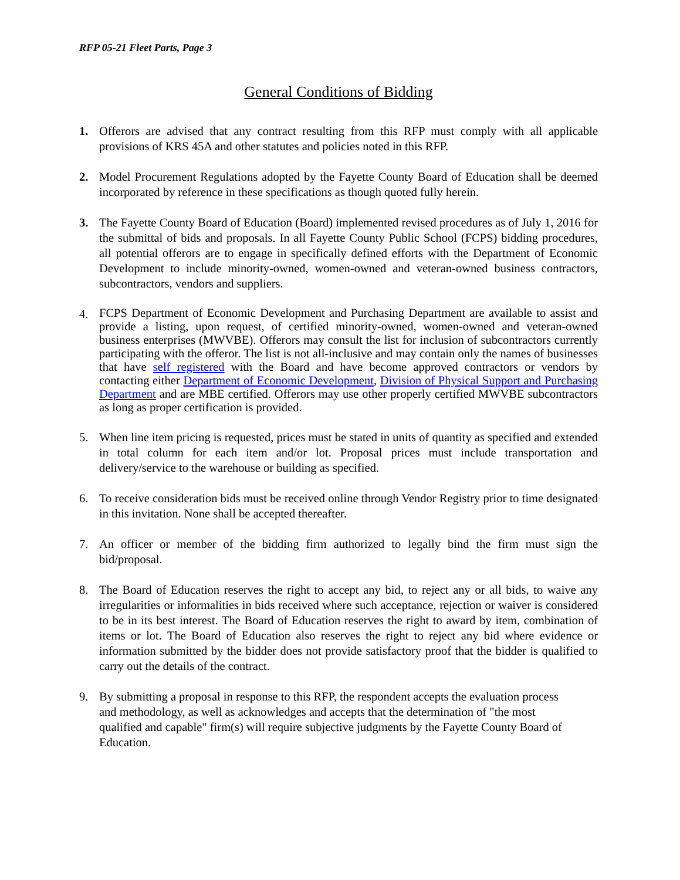RFP 05-21 Fleet Parts, Page 3
General Conditions of Bidding
1. Offerors are advised that any contract resulting from this RFP must comply with all applicable provisions of KRS 45A and other statutes and policies noted in this RFP.
2. Model Procurement Regulations adopted by the Fayette County Board of Education shall be deemed incorporated by reference in these specifications as though quoted fully herein.
3. The Fayette County Board of Education (Board) implemented revised procedures as of July 1, 2016 for the submittal of bids and proposals. In all Fayette County Public School (FCPS) bidding procedures, all potential offerors are to engage in specifically defined efforts with the Department of Economic Development to include minority-owned, women-owned and veteran-owned business contractors, subcontractors, vendors and suppliers.
4.
FCPS Department of Economic Development and Purchasing Department are available to assist and provide a listing, upon request, of certified minority-owned, women-owned and veteran-owned business enterprises (MWVBE). Offerors may consult the list for inclusion of subcontractors currently participating with the offeror. The list is not all-inclusive and may contain only the names of businesses that have self registered with the Board and have become approved contractors or vendors by contacting either Department of Economic Development, Division of Physical Support and Purchasing Department and are MBE certified. Offerors may use other properly certified MWVBE subcontractors as long as proper certification is provided.
5. When line item pricing is requested, prices must be stated in units of quantity as specified and extended in total column for each item and/or lot. Proposal prices must include transportation and delivery/service to the warehouse or building as specified.
6. To receive consideration bids must be received online through Vendor Registry prior to time designated in this invitation. None shall be accepted thereafter.
7. An officer or member of the bidding firm authorized to legally bind the firm must sign the bid/proposal.
8. The Board of Education reserves the right to accept any bid, to reject any or all bids, to waive any irregularities or informalities in bids received where such acceptance, rejection or waiver is considered to be in its best interest. The Board of Education reserves the right to award by item, combination of items or lot. The Board of Education also reserves the right to reject any bid where evidence or information submitted by the bidder does not provide satisfactory proof that the bidder is qualified to carry out the details of the contract.
9. By submitting a proposal in response to this RFP, the respondent accepts the evaluation process and methodology, as well as acknowledges and accepts that the determination of "the most qualified and capable" firm(s) will require subjective judgments by the Fayette County Board of Education.